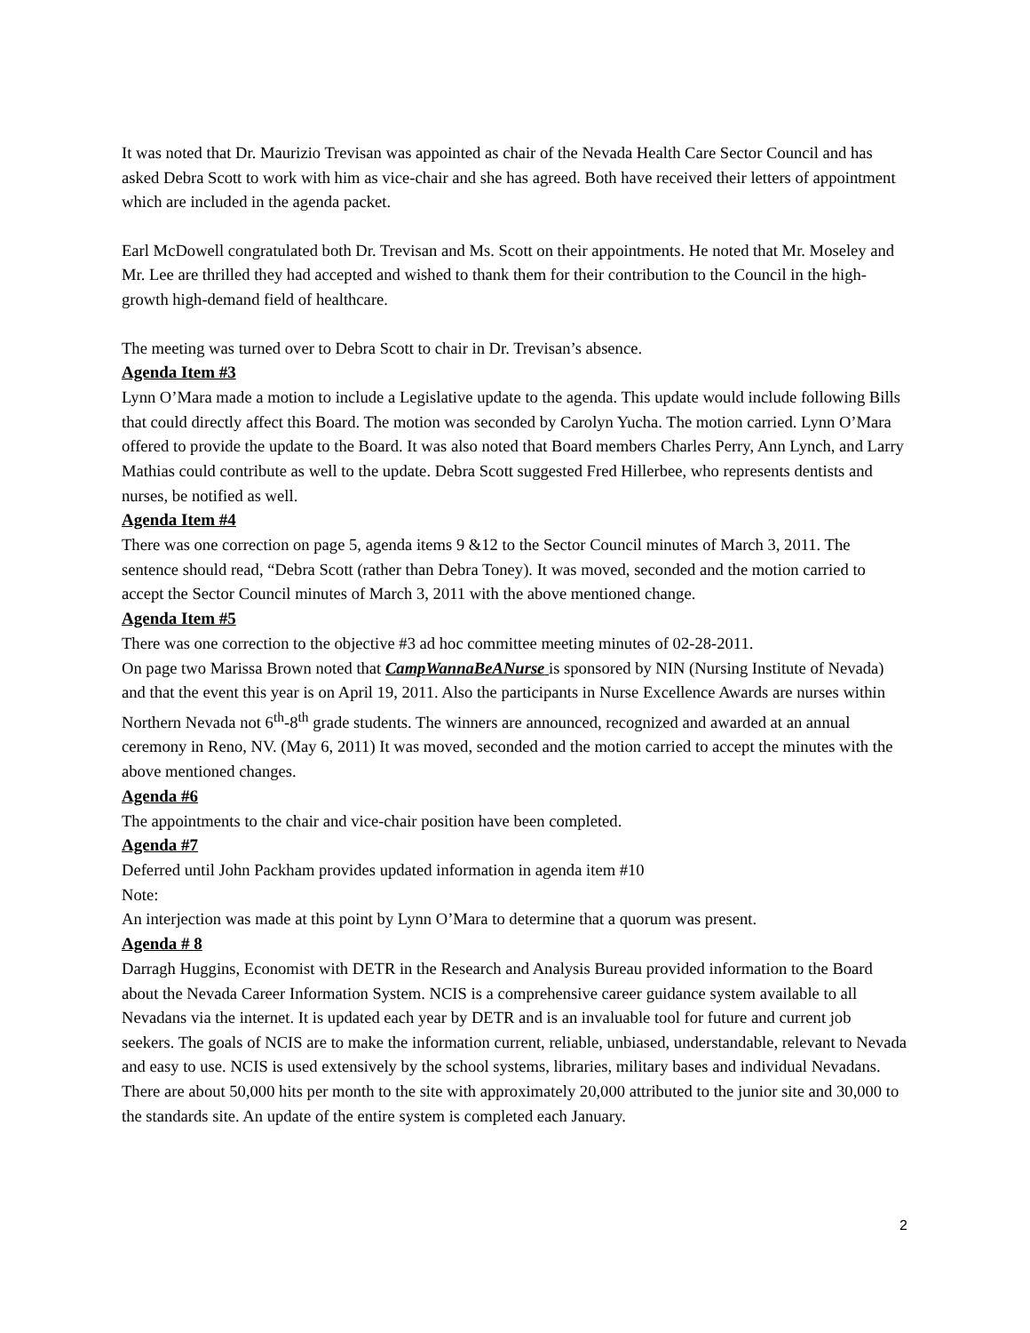It was noted that Dr. Maurizio Trevisan was appointed as chair of the Nevada Health Care Sector Council and has asked Debra Scott to work with him as vice-chair and she has agreed. Both have received their letters of appointment which are included in the agenda packet.
Earl McDowell congratulated both Dr. Trevisan and Ms. Scott on their appointments. He noted that Mr. Moseley and Mr. Lee are thrilled they had accepted and wished to thank them for their contribution to the Council in the high-growth high-demand field of healthcare.
The meeting was turned over to Debra Scott to chair in Dr. Trevisan’s absence.
Agenda Item #3
Lynn O’Mara made a motion to include a Legislative update to the agenda. This update would include following Bills that could directly affect this Board. The motion was seconded by Carolyn Yucha. The motion carried. Lynn O’Mara offered to provide the update to the Board. It was also noted that Board members Charles Perry, Ann Lynch, and Larry Mathias could contribute as well to the update. Debra Scott suggested Fred Hillerbee, who represents dentists and nurses, be notified as well.
Agenda Item #4
There was one correction on page 5, agenda items 9 &12 to the Sector Council minutes of March 3, 2011. The sentence should read, “Debra Scott (rather than Debra Toney). It was moved, seconded and the motion carried to accept the Sector Council minutes of March 3, 2011 with the above mentioned change.
Agenda Item #5
There was one correction to the objective #3 ad hoc committee meeting minutes of 02-28-2011.
On page two Marissa Brown noted that CampWannaBeANurse is sponsored by NIN (Nursing Institute of Nevada) and that the event this year is on April 19, 2011. Also the participants in Nurse Excellence Awards are nurses within Northern Nevada not 6<sup>th</sup>-8<sup>th</sup> grade students. The winners are announced, recognized and awarded at an annual ceremony in Reno, NV. (May 6, 2011) It was moved, seconded and the motion carried to accept the minutes with the above mentioned changes.
Agenda #6
The appointments to the chair and vice-chair position have been completed.
Agenda #7
Deferred until John Packham provides updated information in agenda item #10
Note:
An interjection was made at this point by Lynn O’Mara to determine that a quorum was present.
Agenda # 8
Darragh Huggins, Economist with DETR in the Research and Analysis Bureau provided information to the Board about the Nevada Career Information System. NCIS is a comprehensive career guidance system available to all Nevadans via the internet. It is updated each year by DETR and is an invaluable tool for future and current job seekers. The goals of NCIS are to make the information current, reliable, unbiased, understandable, relevant to Nevada and easy to use. NCIS is used extensively by the school systems, libraries, military bases and individual Nevadans. There are about 50,000 hits per month to the site with approximately 20,000 attributed to the junior site and 30,000 to the standards site. An update of the entire system is completed each January.
2